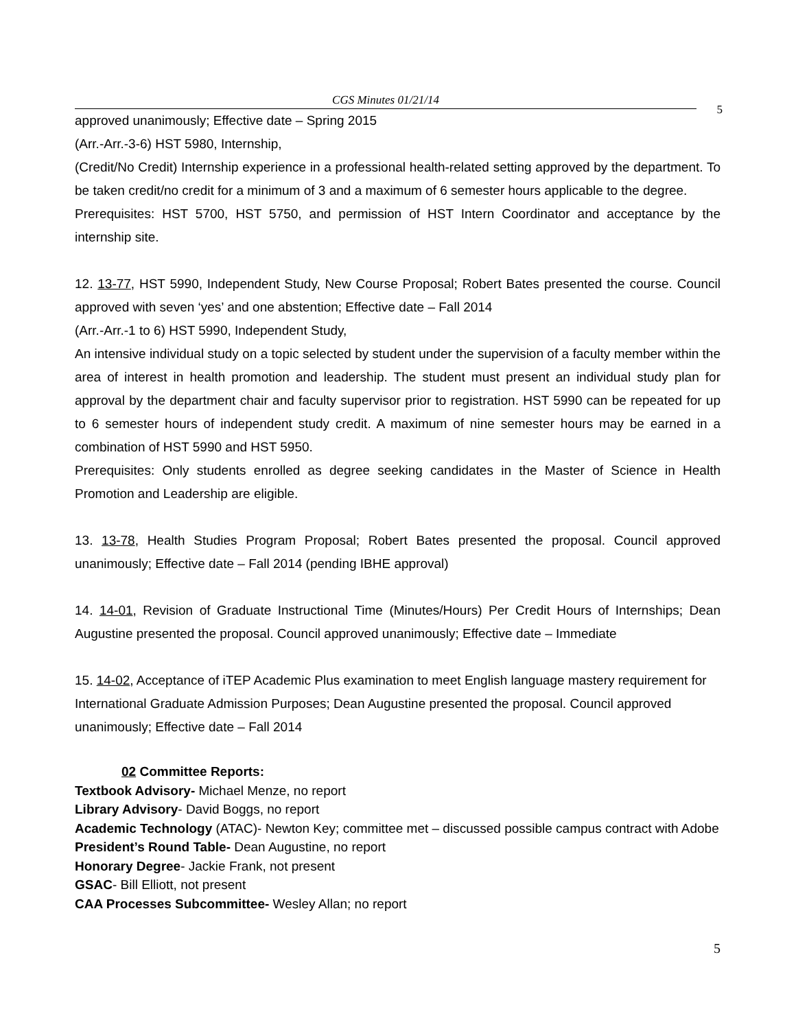CGS Minutes 01/21/14
5
approved unanimously; Effective date – Spring 2015
(Arr.-Arr.-3-6) HST 5980, Internship,
(Credit/No Credit) Internship experience in a professional health-related setting approved by the department. To be taken credit/no credit for a minimum of 3 and a maximum of 6 semester hours applicable to the degree.
Prerequisites: HST 5700, HST 5750, and permission of HST Intern Coordinator and acceptance by the internship site.
12. 13-77, HST 5990, Independent Study, New Course Proposal; Robert Bates presented the course. Council approved with seven ‘yes’ and one abstention; Effective date – Fall 2014
(Arr.-Arr.-1 to 6) HST 5990, Independent Study,
An intensive individual study on a topic selected by student under the supervision of a faculty member within the area of interest in health promotion and leadership. The student must present an individual study plan for approval by the department chair and faculty supervisor prior to registration. HST 5990 can be repeated for up to 6 semester hours of independent study credit. A maximum of nine semester hours may be earned in a combination of HST 5990 and HST 5950.
Prerequisites: Only students enrolled as degree seeking candidates in the Master of Science in Health Promotion and Leadership are eligible.
13. 13-78, Health Studies Program Proposal; Robert Bates presented the proposal. Council approved unanimously; Effective date – Fall 2014 (pending IBHE approval)
14. 14-01, Revision of Graduate Instructional Time (Minutes/Hours) Per Credit Hours of Internships; Dean Augustine presented the proposal. Council approved unanimously; Effective date – Immediate
15. 14-02, Acceptance of iTEP Academic Plus examination to meet English language mastery requirement for International Graduate Admission Purposes; Dean Augustine presented the proposal. Council approved unanimously; Effective date – Fall 2014
02 Committee Reports:
Textbook Advisory- Michael Menze, no report
Library Advisory- David Boggs, no report
Academic Technology (ATAC)- Newton Key; committee met – discussed possible campus contract with Adobe
President’s Round Table- Dean Augustine, no report
Honorary Degree- Jackie Frank, not present
GSAC- Bill Elliott, not present
CAA Processes Subcommittee- Wesley Allan; no report
5